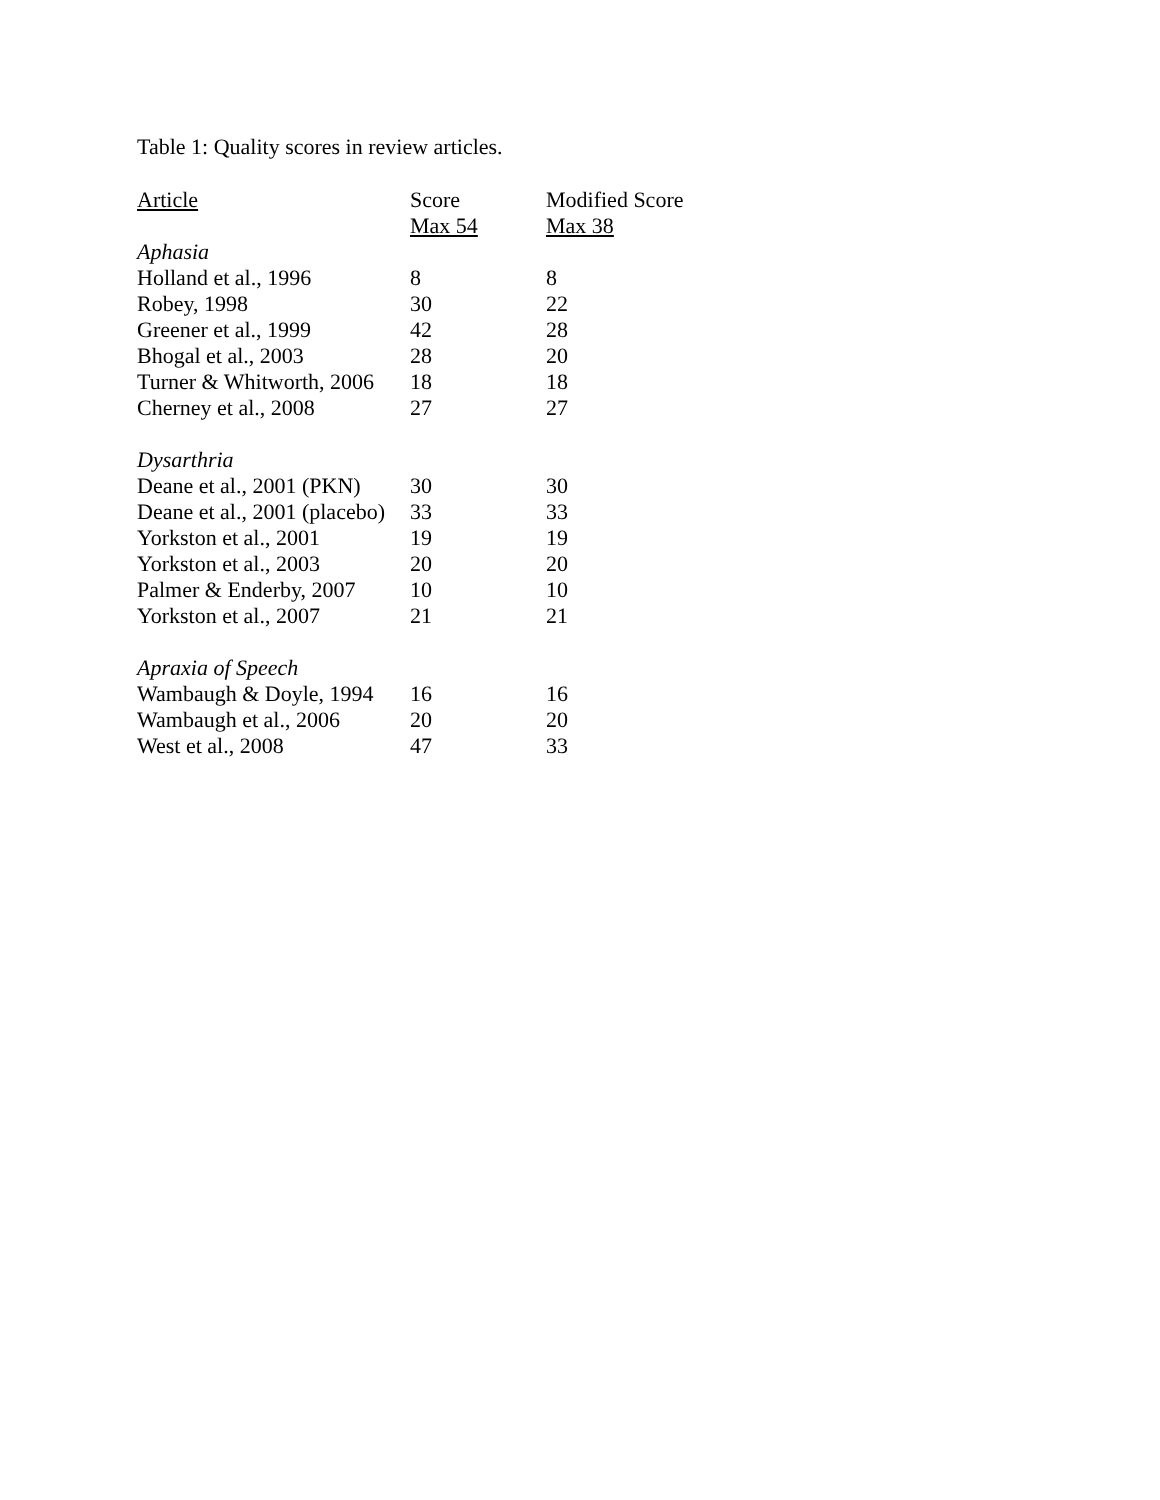Table 1: Quality scores in review articles.
| Article | Score | Modified Score |
| --- | --- | --- |
| | Max 54 | Max 38 |
| Aphasia | | |
| Holland et al., 1996 | 8 | 8 |
| Robey, 1998 | 30 | 22 |
| Greener et al., 1999 | 42 | 28 |
| Bhogal et al., 2003 | 28 | 20 |
| Turner & Whitworth, 2006 | 18 | 18 |
| Cherney et al., 2008 | 27 | 27 |
| Dysarthria | | |
| Deane et al., 2001 (PKN) | 30 | 30 |
| Deane et al., 2001 (placebo) | 33 | 33 |
| Yorkston et al., 2001 | 19 | 19 |
| Yorkston et al., 2003 | 20 | 20 |
| Palmer & Enderby, 2007 | 10 | 10 |
| Yorkston et al., 2007 | 21 | 21 |
| Apraxia of Speech | | |
| Wambaugh & Doyle, 1994 | 16 | 16 |
| Wambaugh et al., 2006 | 20 | 20 |
| West et al., 2008 | 47 | 33 |